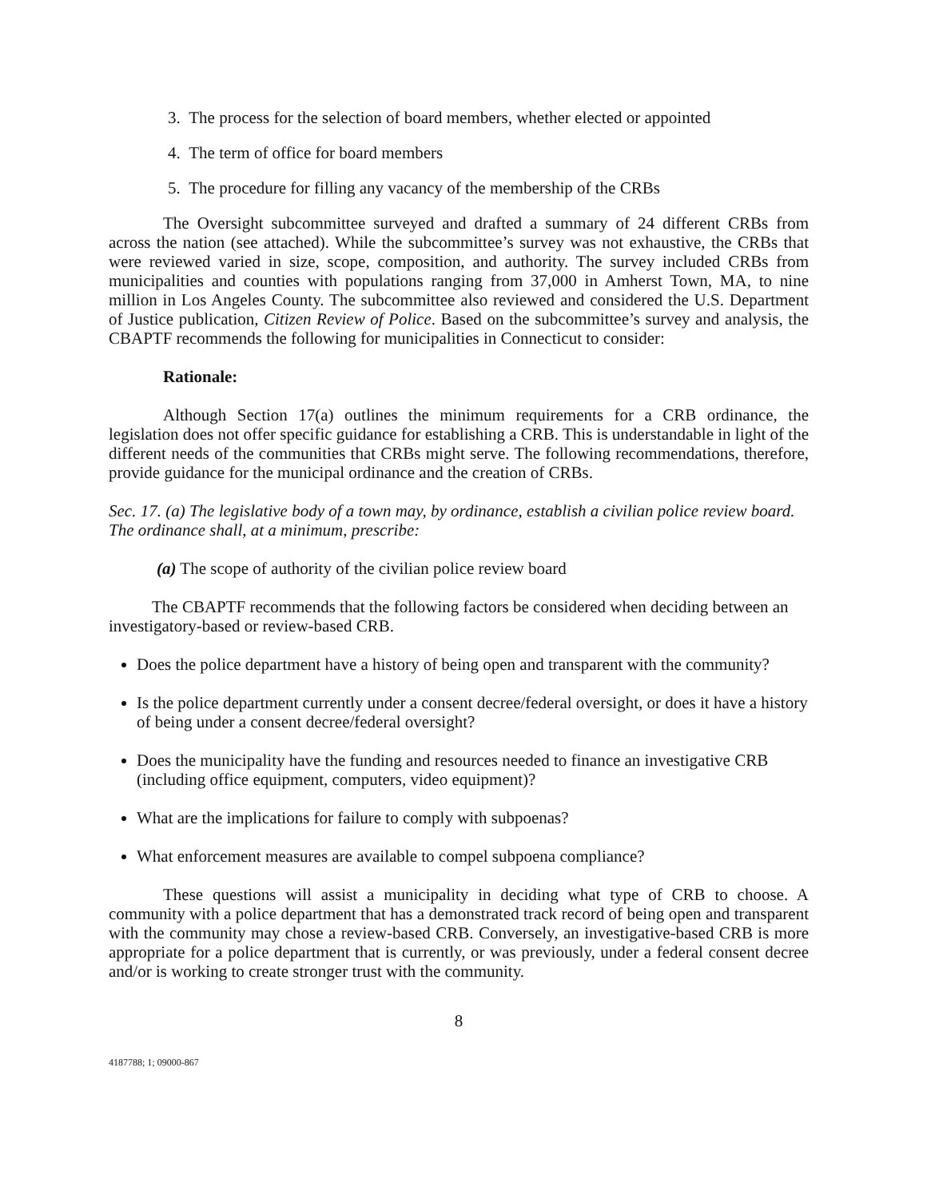3. The process for the selection of board members, whether elected or appointed
4. The term of office for board members
5. The procedure for filling any vacancy of the membership of the CRBs
The Oversight subcommittee surveyed and drafted a summary of 24 different CRBs from across the nation (see attached). While the subcommittee’s survey was not exhaustive, the CRBs that were reviewed varied in size, scope, composition, and authority. The survey included CRBs from municipalities and counties with populations ranging from 37,000 in Amherst Town, MA, to nine million in Los Angeles County. The subcommittee also reviewed and considered the U.S. Department of Justice publication, Citizen Review of Police. Based on the subcommittee’s survey and analysis, the CBAPTF recommends the following for municipalities in Connecticut to consider:
Rationale:
Although Section 17(a) outlines the minimum requirements for a CRB ordinance, the legislation does not offer specific guidance for establishing a CRB. This is understandable in light of the different needs of the communities that CRBs might serve. The following recommendations, therefore, provide guidance for the municipal ordinance and the creation of CRBs.
Sec. 17. (a) The legislative body of a town may, by ordinance, establish a civilian police review board. The ordinance shall, at a minimum, prescribe:
(a) The scope of authority of the civilian police review board
The CBAPTF recommends that the following factors be considered when deciding between an investigatory-based or review-based CRB.
Does the police department have a history of being open and transparent with the community?
Is the police department currently under a consent decree/federal oversight, or does it have a history of being under a consent decree/federal oversight?
Does the municipality have the funding and resources needed to finance an investigative CRB (including office equipment, computers, video equipment)?
What are the implications for failure to comply with subpoenas?
What enforcement measures are available to compel subpoena compliance?
These questions will assist a municipality in deciding what type of CRB to choose. A community with a police department that has a demonstrated track record of being open and transparent with the community may chose a review-based CRB. Conversely, an investigative-based CRB is more appropriate for a police department that is currently, or was previously, under a federal consent decree and/or is working to create stronger trust with the community.
8
4187788; 1; 09000-867